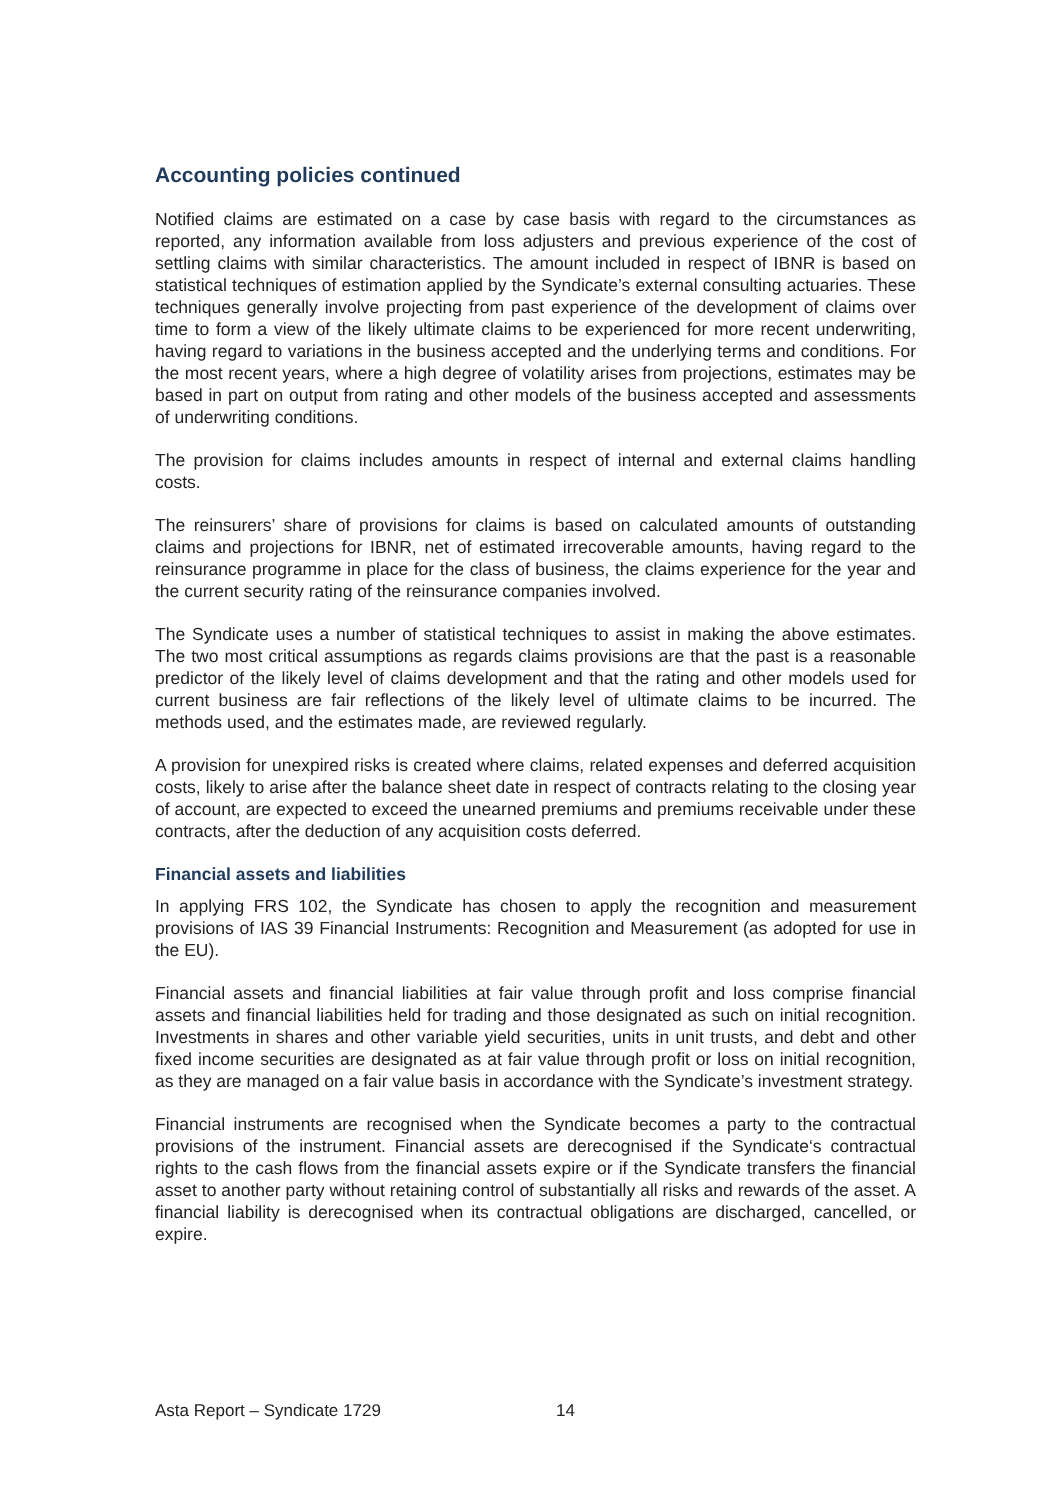Accounting policies continued
Notified claims are estimated on a case by case basis with regard to the circumstances as reported, any information available from loss adjusters and previous experience of the cost of settling claims with similar characteristics. The amount included in respect of IBNR is based on statistical techniques of estimation applied by the Syndicate’s external consulting actuaries. These techniques generally involve projecting from past experience of the development of claims over time to form a view of the likely ultimate claims to be experienced for more recent underwriting, having regard to variations in the business accepted and the underlying terms and conditions. For the most recent years, where a high degree of volatility arises from projections, estimates may be based in part on output from rating and other models of the business accepted and assessments of underwriting conditions.
The provision for claims includes amounts in respect of internal and external claims handling costs.
The reinsurers’ share of provisions for claims is based on calculated amounts of outstanding claims and projections for IBNR, net of estimated irrecoverable amounts, having regard to the reinsurance programme in place for the class of business, the claims experience for the year and the current security rating of the reinsurance companies involved.
The Syndicate uses a number of statistical techniques to assist in making the above estimates. The two most critical assumptions as regards claims provisions are that the past is a reasonable predictor of the likely level of claims development and that the rating and other models used for current business are fair reflections of the likely level of ultimate claims to be incurred. The methods used, and the estimates made, are reviewed regularly.
A provision for unexpired risks is created where claims, related expenses and deferred acquisition costs, likely to arise after the balance sheet date in respect of contracts relating to the closing year of account, are expected to exceed the unearned premiums and premiums receivable under these contracts, after the deduction of any acquisition costs deferred.
Financial assets and liabilities
In applying FRS 102, the Syndicate has chosen to apply the recognition and measurement provisions of IAS 39 Financial Instruments: Recognition and Measurement (as adopted for use in the EU).
Financial assets and financial liabilities at fair value through profit and loss comprise financial assets and financial liabilities held for trading and those designated as such on initial recognition. Investments in shares and other variable yield securities, units in unit trusts, and debt and other fixed income securities are designated as at fair value through profit or loss on initial recognition, as they are managed on a fair value basis in accordance with the Syndicate’s investment strategy.
Financial instruments are recognised when the Syndicate becomes a party to the contractual provisions of the instrument. Financial assets are derecognised if the Syndicate‘s contractual rights to the cash flows from the financial assets expire or if the Syndicate transfers the financial asset to another party without retaining control of substantially all risks and rewards of the asset. A financial liability is derecognised when its contractual obligations are discharged, cancelled, or expire.
Asta Report – Syndicate 1729 14